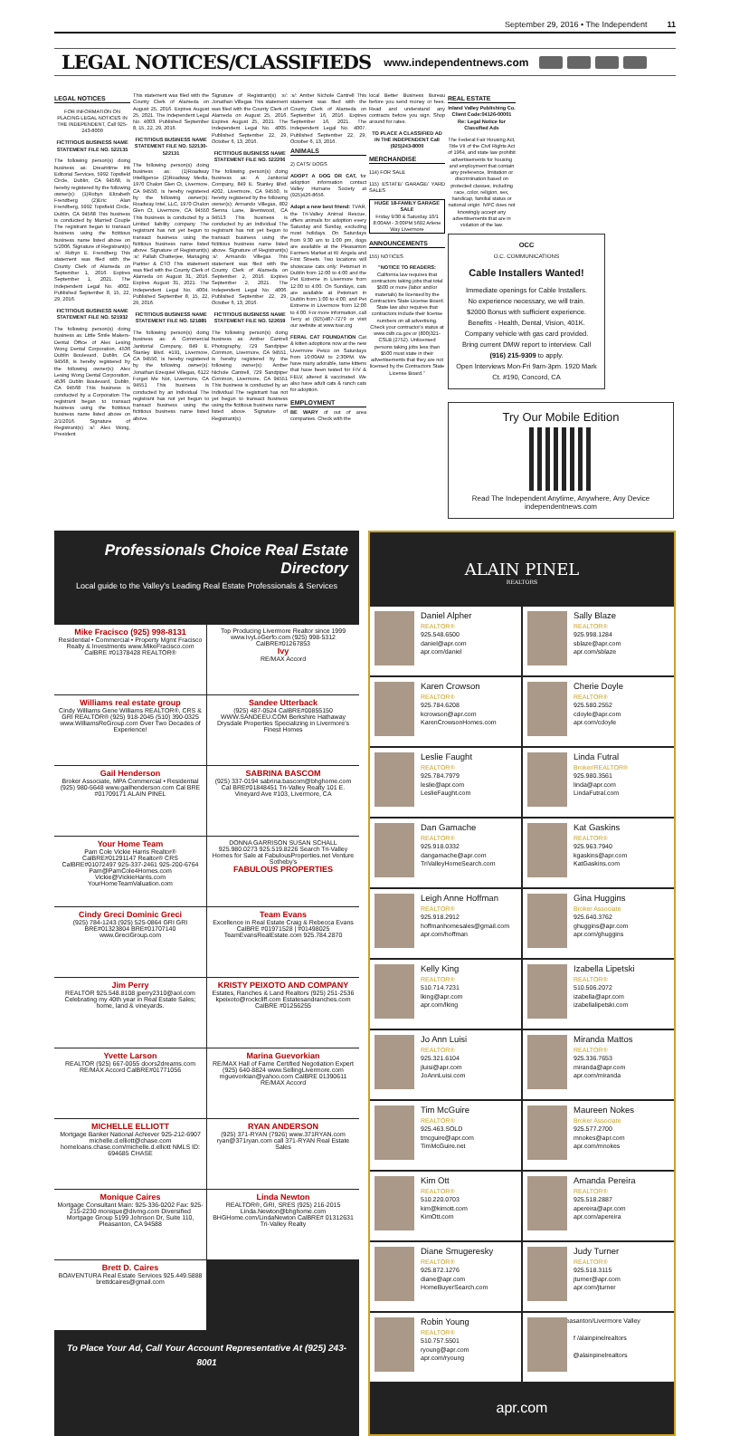September 29, 2016 • The Independent 11
LEGAL NOTICES/CLASSIFIEDS
www.independentnews.com
LEGAL NOTICES
FOR INFORMATION ON PLACING LEGAL NOTICES IN THE INDEPENDENT, Call 925-243-8000
FICTITIOUS BUSINESS NAME STATEMENT FILE NO. 522135
The following person(s) doing business as: Dreamtime Ink Editorial Services, 5992 Topsfield Circle, Dublin, CA 94568, is hereby registered by the following owner(s): (1)Robyn Elizabeth Frendberg (2)Eric Alan Frendberg, 5992 Topsfield Circle, Dublin, CA 94568 This business is conducted by Married Couple The registrant began to transact business using the fictitious business name listed above on 5/2006. Signature of Registrant(s) :s/: Robyn E. Frendberg This statement was filed with the County Clerk of Alameda on September 1, 2016. Expires September 1, 2021. The Independent Legal No. 4002. Published September 8, 15, 22, 29, 2016.
FICTITIOUS BUSINESS NAME STATEMENT FILE NO. 521932
The following person(s) doing business as: Little Smile Makers-Dental Office of Alex Lesing Wong Dental Corporation, 4536 Dublin Boulevard, Dublin, CA 94568, is hereby registered by the following owner(s): Alex Lesing Wong Dental Corporation, 4536 Dublin Boulevard, Dublin, CA 94568 This business is conducted by a Corporation The registrant began to transact business using the fictitious business name listed above on 2/1/2016. Signature of Registrant(s) :s/: Alex Wong, President
This statement was filed with the County Clerk of Alameda on August 25, 2016. Expires August 25, 2021. The Independent Legal No. 4003. Published September 8, 15, 22, 29, 2016.
FICTITIOUS BUSINESS NAME STATEMENT FILE NO. 522130-522131
The following person(s) doing business as: (1)Roadway Intelligence (2)Roadway Media, 1970 Chalon Glen Ct, Livermore, CA 94550, is hereby registered by the following owner(s): Roadway Intel, LLC, 1970 Chalon Glen Ct, Livermore, CA 94550 This business is conducted by a Limited liability company The registrant has not yet begun to transact business using the fictitious business name listed above. Signature of Registrant(s) :s/: Pallab Chatterjee, Managing Partner & CTO This statement was filed with the County Clerk of Alameda on August 31, 2016. Expires August 31, 2021. The Independent Legal No. 4004. Published September 8, 15, 22, 29, 2016.
FICTITIOUS BUSINESS NAME STATEMENT FILE NO. 521885
The following person(s) doing business as: A Commercial Janitorial Company, 849 E. Stanley Blvd. #191, Livermore, CA 94550, is hereby registered by the following owner(s): Jonathan Ezequiel Villegas, 6122 Forget Me Not, Livermore, CA 94551 This business is conducted by an Individual The registrant has not yet begun to transact business using the fictitious business name listed above.
Signature of Registrant(s) :s/: Jonathan Villegas This statement was filed with the County Clerk of Alameda on August 25, 2016. Expires August 25, 2021. The Independent Legal No. 4005. Published September 22, 29, October 6, 13, 2016.
FICTITIOUS BUSINESS NAME STATEMENT FILE NO. 522206
The following person(s) doing business as: A Janitorial Company, 849 E. Stanley Blvd. #202, Livermore, CA 94550, is hereby registered by the following owner(s): Armando Villegas, 802 Sienna Lane, Brentwood, CA 94513 This business is conducted by an Individual The registrant has not yet begun to transact business using the fictitious business name listed above. Signature of Registrant(s) :s/: Armando Villegas This statement was filed with the County Clerk of Alameda on September 2, 2016. Expires September 2, 2021. The Independent Legal No. 4006. Published September 22, 29, October 6, 13, 2016.
FICTITIOUS BUSINESS NAME STATEMENT FILE NO. 522659
The following person(s) doing business as: Amber Cantrell Photography, 729 Sandpiper Common, Livermore, CA 94551, is hereby registered by the following owner(s): Amber Nichole Cantrell, 729 Sandpiper Common, Livermore, CA 94551 This business is conducted by an Individual The registrant has not yet begun to transact business using the fictitious business name listed above. Signature of Registrant(s)
:s/: Amber Nichole Cantrell This statement was filed with the County Clerk of Alameda on September 16, 2016. Expires September 16, 2021. The Independent Legal No. 4007. Published September 22, 29, October 6, 13, 2016.
ANIMALS
2) CATS/ DOGS
ADOPT A DOG OR CAT, for adoption information contact Valley Humane Society at (925)426-8656.
Adopt a new best friend: TVAR, the Tri-Valley Animal Rescue, offers animals for adoption every Saturday and Sunday, excluding most holidays. On Saturdays from 9:30 am to 1:00 pm, dogs are available at the Pleasanton Farmers Market at W. Angela and First Streets. Two locations will showcase cats only: Petsmart in Dublin from 12:00 to 4:00 and the Pet Extreme in Livermore from 12:00 to 4:00. On Sundays, cats are available at Petsmart in Dublin from 1:00 to 4:00, and Pet Extreme in Livermore from 12:00 to 4:00. For more information, call Terry at (925)487-7279 or visit our website at www.tvar.org
FERAL CAT FOUNDATION Cat & kitten adoptions now at the new Livermore Petco on Saturdays from 10:00AM to 2:30PM. We have many adorable, tame kittens that have been tested for FIV & FELV, altered & vaccinated. We also have adult cats & ranch cats for adoption.
EMPLOYMENT
BE WARY of out of area companies. Check with the
local Better Business Bureau before you send money or fees. Read and understand any contracts before you sign. Shop around for rates.
TO PLACE A CLASSIFIED AD IN THE INDEPENDENT Call (925)243-8000
MERCHANDISE
114) FOR SALE
115) ESTATE/ GARAGE/ YARD SALES
HUGE 18-FAMILY GARAGE SALE
Friday 9/30 & Saturday 10/1 8:00AM - 3:00PM 5692 Arlene Way Livermore
ANNOUNCEMENTS
155) NOTICES
"NOTICE TO READERS: California law requires that contractors taking jobs that total $500 or more (labor and/or materials) be licensed by the Contractors State License Board. State law also requires that contractors include their license numbers on all advertising. Check your contractor's status at www.cslb.ca.gov or (800)321-CSLB (2752). Unlicensed persons taking jobs less than $500 must state in their advertisements that they are not licensed by the Contractors State License Board."
REAL ESTATE
Inland Valley Publishing Co. Client Code:04126-00001 Re: Legal Notice for Classified Ads
The Federal Fair Housing Act, Title VII of the Civil Rights Act of 1964, and state law prohibit advertisements for housing and employment that contain any preference, limitation or discrimination based on protected classes, including race, color, religion, sex, handicap, familial status or national origin. IVPC does not knowingly accept any advertisements that are in violation of the law.
OCC
O.C. COMMUNICATIONS
Cable Installers Wanted!
Immediate openings for Cable Installers.
No experience necessary, we will train.
$2000 Bonus with sufficient experience.
Benefits - Health, Dental, Vision, 401K. Company vehicle with gas card provided.
Bring current DMW report to interview. Call (916) 215-9309 to apply.
Open Interviews Mon-Fri 9am-3pm. 1920 Mark Ct. #190, Concord, CA
Try Our Mobile Edition
Read The Independent Anytime, Anywhere, Any Device
independentnews.com
Professionals Choice Real Estate Directory
Local guide to the Valley's Leading Real Estate Professionals & Services
Mike Fracisco (925) 998-8131
Residential • Commercial • Property Mgmt Fracisco Realty & Investments www.MikeFracisco.com CalBRE #01378428 REALTOR®
Top Producing Livermore Realtor since 1999 www.IvyLoGerfo.com (925) 998-5312 CalBRE#01267853
Ivy
RE/MAX Accord
Williams real estate group
Cindy Williams Gene Williams REALTOR®, CRS & GRI REALTOR® (925) 918-2045 (510) 390-0325 www.WilliamsReGroup.com Over Two Decades of Experience!
Sandee Utterback
(925) 487-0524 CalBRE#00855150 WWW.SANDEEU.COM Berkshire Hathaway Drysdale Properties Specializing in Livermore's Finest Homes
Gail Henderson
Broker Associate, MPA Commercial • Residential (925) 980-5648 www.gailhenderson.com Cal BRE #01709171 ALAIN PINEL
SABRINA BASCOM
(925) 337-0194 sabrina.bascom@bhghome.com Cal BRE#01848451 Tri-Valley Realty 101 E. Vineyard Ave #103, Livermore, CA
Your Home Team
Pam Cole Vickie Harris Realtor® CalBRE#01291147 Realtor® CRS CalBRE#01072497 925-337-2461 925-200-6764 Pam@PamCole4Homes.com Vickie@VickieHarris.com YourHomeTeamValuation.com
DONNA GARRISON SUSAN SCHALL 925.980.0273 925.519.8226 Search Tri-Valley Homes for Sale at FabulousProperties.net Venture Sotheby's
FABULOUS PROPERTIES
Cindy Greci Dominic Greci
(925) 784-1243 (925) 525-0864 GRI GRI BRE#01323804 BRE#01707140 www.GreciGroup.com
Team Evans
Excellence in Real Estate Craig & Rebecca Evans CalBRE #01971528 | #01498025 TeamEvansRealEstate.com 925.784.2870
Jim Perry
REALTOR 925.548.8108 jperry2310@aol.com Celebrating my 40th year in Real Estate Sales; home, land & vineyards.
KRISTY PEIXOTO AND COMPANY
Estates, Ranches & Land Realtors (925) 251-2536 kpeixoto@rockcliff.com Estatesandranches.com CalBRE #01256255
Yvette Larson
REALTOR (925) 667-0055 doors2dreams.com RE/MAX Accord CalBRE#01771056
Marina Guevorkian
RE/MAX Hall of Fame Certified Negotiation Expert (925) 640-8824 www.SellingLivermore.com mguevorkian@yahoo.com CalBRE 01390611 RE/MAX Accord
MICHELLE ELLIOTT
Mortgage Banker National Achiever 925-212-6907 michelle.d.elliott@chase.com homeloans.chase.com/michelle.d.elliott NMLS ID: 694685 CHASE
RYAN ANDERSON
(925) 371-RYAN (7926) www.371RYAN.com ryan@371ryan.com call 371-RYAN Real Estate Sales
Monique Caires
Mortgage Consultant Main: 925-336-0202 Fax: 925-215-2230 monique@divmg.com Diversified Mortgage Group 5199 Johnson Dr, Suite 110, Pleasanton, CA 94588
Linda Newton
REALTOR®, GRI, SRES (925) 216-2015 Linda.Newton@bhghome.com BHGHome.com/LindaNewton CalBRE# 01312631 Tri-Valley Realty
Brett D. Caires
BOAVENTURA Real Estate Services 925.449.5888 brettdcaires@gmail.com
To Place Your Ad, Call Your Account Representative At (925) 243-8001
ALAIN PINEL
REALTORS
Daniel Alpher
REALTOR®
925.548.6500
daniel@apr.com
apr.com/daniel
Sally Blaze
REALTOR®
925.998.1284
sblaze@apr.com
apr.com/sblaze
Karen Crowson
REALTOR®
925.784.6208
kcrowson@apr.com
KarenCrowsonHomes.com
Cherie Doyle
REALTOR®
925.580.2552
cdoyle@apr.com
apr.com/cdoyle
Leslie Faught
REALTOR®
925.784.7979
leslie@apr.com
LeslieFaught.com
Linda Futral
Broker/REALTOR®
925.980.3561
linda@apr.com
LindaFutral.com
Dan Gamache
REALTOR®
925.918.0332
dangamache@apr.com
TriValleyHomeSearch.com
Kat Gaskins
REALTOR®
925.963.7940
kgaskins@apr.com
KatGaskins.com
Leigh Anne Hoffman
REALTOR®
925.918.2912
hoffmanhomesales@gmail.com
apr.com/hoffman
Gina Huggins
Broker Associate
925.640.3762
ghuggins@apr.com
apr.com/ghuggins
Kelly King
REALTOR®
510.714.7231
lking@apr.com
apr.com/lking
Izabella Lipetski
REALTOR®
510.506.2072
izabella@apr.com
izabellalipetski.com
Jo Ann Luisi
REALTOR®
925.321.6104
jluisi@apr.com
JoAnnLuisi.com
Miranda Mattos
REALTOR®
925.336.7653
miranda@apr.com
apr.com/miranda
Tim McGuire
REALTOR®
925.463.SOLD
tmcguire@apr.com
TimMcGuire.net
Maureen Nokes
Broker Associate
925.577.2700
mnokes@apr.com
apr.com/mnokes
Kim Ott
REALTOR®
510.220.0703
kim@kimott.com
KimOtt.com
Amanda Pereira
REALTOR®
925.518.2887
apereira@apr.com
apr.com/apereira
Diane Smugeresky
REALTOR®
925.872.1276
diane@apr.com
HomeBuyerSearch.com
Judy Turner
REALTOR®
925.518.3115
jturner@apr.com
apr.com/jturner
Robin Young
REALTOR®
510.757.5501
ryoung@apr.com
apr.com/ryoung
Pleasanton/Livermore Valley
f /alainpinelrealtors
@alainpinelrealtors
apr.com